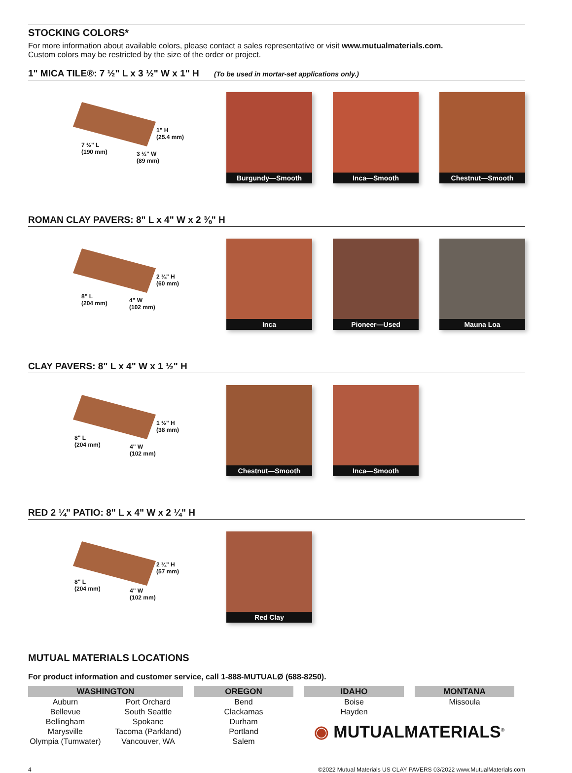STOCKING COLORS*
For more information about available colors, please contact a sales representative or visit www.mutualmaterials.com.
Custom colors may be restricted by the size of the order or project.
1" MICA TILE®: 7 ½" L x 3 ½" W x 1" H (To be used in mortar-set applications only.)
1" H
(25.4 mm)
7 ½" L
(190 mm) 3 ½" W
(89 mm)
Burgundy—Smooth Inca—Smooth Chestnut—Smooth
ROMAN CLAY PAVERS: 8" L x 4" W x 2 ⅜" H
2 ⅜" H
(60 mm)
8" L
(204 mm) 4" W
(102 mm)
Inca Pioneer—Used Mauna Loa
CLAY PAVERS: 8" L x 4" W x 1 ½" H
1 ½" H
(38 mm)
8" L
(204 mm) 4" W
(102 mm)
Chestnut—Smooth Inca—Smooth
RED 2 ¼" PATIO: 8" L x 4" W x 2 ¼" H
2 ¼" H
(57 mm)
8" L
(204 mm) 4" W
(102 mm)
Red Clay
MUTUAL MATERIALS LOCATIONS
For product information and customer service, call 1-888-MUTUALØ (688-8250).
| WASHINGTON | | OREGON | IDAHO | MONTANA |
| --- | --- | --- | --- | --- |
| Auburn | Port Orchard | Bend | Boise | Missoula |
| Bellevue | South Seattle | Clackamas | Hayden | |
| Bellingham | Spokane | Durham | ◉ MUTUALMATERIALS<sup>®</sup> | |
| Marysville | Tacoma (Parkland) | Portland | | |
| Olympia (Tumwater) | Vancouver, WA | Salem | | |
4 ©2022 Mutual Materials US CLAY PAVERS 03/2022 www.MutualMaterials.com